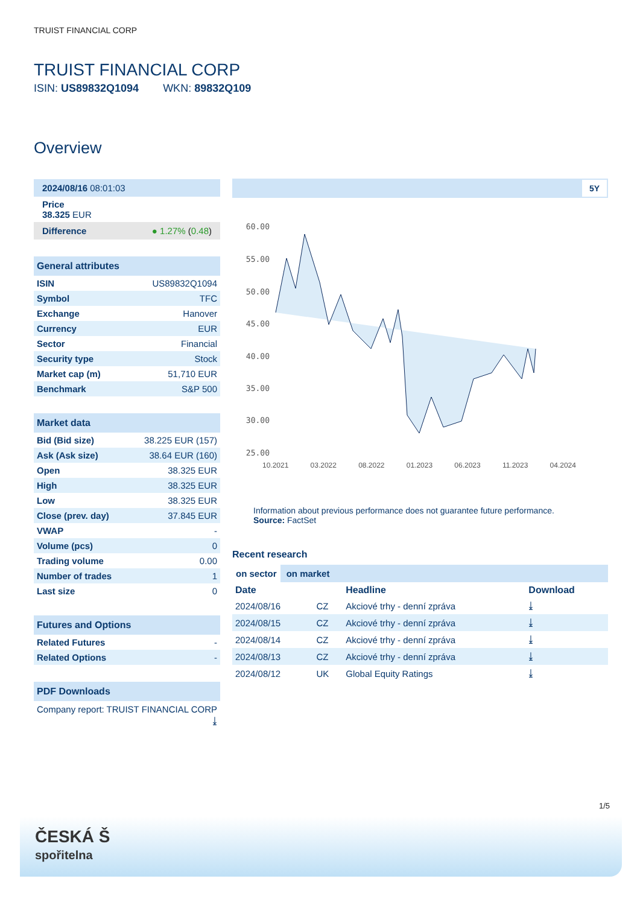TRUIST FINANCIAL CORP
TRUIST FINANCIAL CORP
ISIN: US89832Q1094 WKN: 89832Q109
Overview
2024/08/16 08:01:03
Price
38.325 EUR
Difference ● 1.27% (0.48)
General attributes
| ISIN | US89832Q1094 |
| Symbol | TFC |
| Exchange | Hanover |
| Currency | EUR |
| Sector | Financial |
| Security type | Stock |
| Market cap (m) | 51,710 EUR |
| Benchmark | S&P 500 |
Market data
| Bid (Bid size) | 38.225 EUR (157) |
| Ask (Ask size) | 38.64 EUR (160) |
| Open | 38.325 EUR |
| High | 38.325 EUR |
| Low | 38.325 EUR |
| Close (prev. day) | 37.845 EUR |
| VWAP | - |
| Volume (pcs) | 0 |
| Trading volume | 0.00 |
| Number of trades | 1 |
| Last size | 0 |
Futures and Options
| Related Futures | - |
| Related Options | - |
PDF Downloads
Company report: TRUIST FINANCIAL CORP ⤓
5Y
60.00
55.00
50.00
45.00
40.00
35.00
30.00
25.00
10.2021 03.2022 08.2022 01.2023 06.2023 11.2023 04.2024
Information about previous performance does not guarantee future performance.
Source: FactSet
Recent research
on sector on market
| Date | | Headline | Download |
| --- | --- | --- | --- |
| 2024/08/16 | CZ | Akciové trhy - denní zpráva | ⤓ |
| 2024/08/15 | CZ | Akciové trhy - denní zpráva | ⤓ |
| 2024/08/14 | CZ | Akciové trhy - denní zpráva | ⤓ |
| 2024/08/13 | CZ | Akciové trhy - denní zpráva | ⤓ |
| 2024/08/12 | UK | Global Equity Ratings | ⤓ |
1/5
ČESKÁ Š
spořitelna